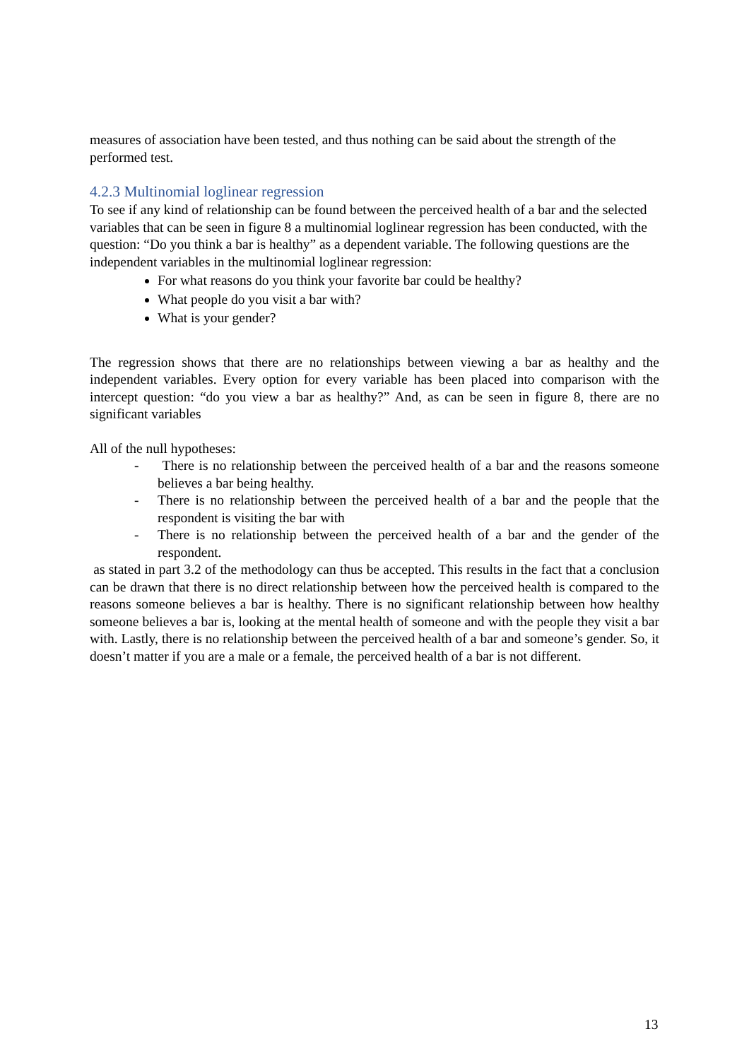measures of association have been tested, and thus nothing can be said about the strength of the performed test.
4.2.3 Multinomial loglinear regression
To see if any kind of relationship can be found between the perceived health of a bar and the selected variables that can be seen in figure 8 a multinomial loglinear regression has been conducted, with the question: “Do you think a bar is healthy” as a dependent variable. The following questions are the independent variables in the multinomial loglinear regression:
For what reasons do you think your favorite bar could be healthy?
What people do you visit a bar with?
What is your gender?
The regression shows that there are no relationships between viewing a bar as healthy and the independent variables. Every option for every variable has been placed into comparison with the intercept question: “do you view a bar as healthy?” And, as can be seen in figure 8, there are no significant variables
All of the null hypotheses:
- There is no relationship between the perceived health of a bar and the reasons someone believes a bar being healthy.
- There is no relationship between the perceived health of a bar and the people that the respondent is visiting the bar with
- There is no relationship between the perceived health of a bar and the gender of the respondent.
as stated in part 3.2 of the methodology can thus be accepted. This results in the fact that a conclusion can be drawn that there is no direct relationship between how the perceived health is compared to the reasons someone believes a bar is healthy. There is no significant relationship between how healthy someone believes a bar is, looking at the mental health of someone and with the people they visit a bar with. Lastly, there is no relationship between the perceived health of a bar and someone’s gender. So, it doesn’t matter if you are a male or a female, the perceived health of a bar is not different.
13